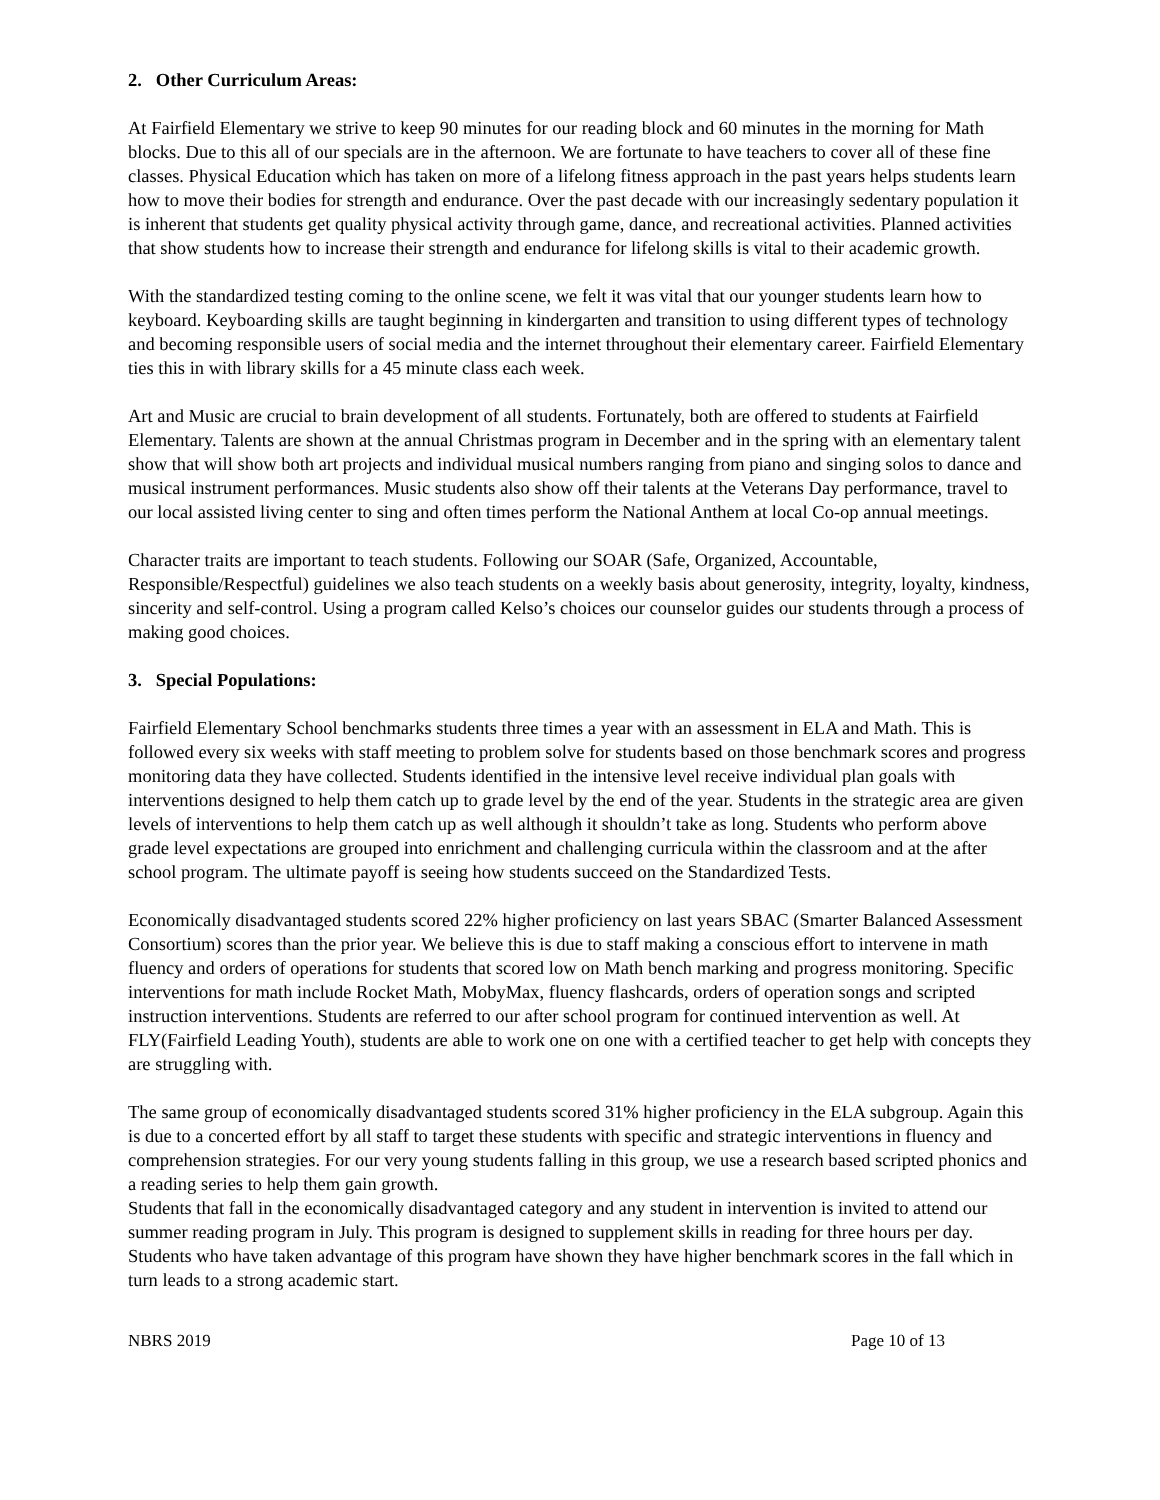2. Other Curriculum Areas:
At Fairfield Elementary we strive to keep 90 minutes for our reading block and 60 minutes in the morning for Math blocks. Due to this all of our specials are in the afternoon. We are fortunate to have teachers to cover all of these fine classes. Physical Education which has taken on more of a lifelong fitness approach in the past years helps students learn how to move their bodies for strength and endurance. Over the past decade with our increasingly sedentary population it is inherent that students get quality physical activity through game, dance, and recreational activities. Planned activities that show students how to increase their strength and endurance for lifelong skills is vital to their academic growth.
With the standardized testing coming to the online scene, we felt it was vital that our younger students learn how to keyboard. Keyboarding skills are taught beginning in kindergarten and transition to using different types of technology and becoming responsible users of social media and the internet throughout their elementary career. Fairfield Elementary ties this in with library skills for a 45 minute class each week.
Art and Music are crucial to brain development of all students. Fortunately, both are offered to students at Fairfield Elementary. Talents are shown at the annual Christmas program in December and in the spring with an elementary talent show that will show both art projects and individual musical numbers ranging from piano and singing solos to dance and musical instrument performances. Music students also show off their talents at the Veterans Day performance, travel to our local assisted living center to sing and often times perform the National Anthem at local Co-op annual meetings.
Character traits are important to teach students. Following our SOAR (Safe, Organized, Accountable, Responsible/Respectful) guidelines we also teach students on a weekly basis about generosity, integrity, loyalty, kindness, sincerity and self-control. Using a program called Kelso’s choices our counselor guides our students through a process of making good choices.
3. Special Populations:
Fairfield Elementary School benchmarks students three times a year with an assessment in ELA and Math. This is followed every six weeks with staff meeting to problem solve for students based on those benchmark scores and progress monitoring data they have collected. Students identified in the intensive level receive individual plan goals with interventions designed to help them catch up to grade level by the end of the year. Students in the strategic area are given levels of interventions to help them catch up as well although it shouldn’t take as long. Students who perform above grade level expectations are grouped into enrichment and challenging curricula within the classroom and at the after school program. The ultimate payoff is seeing how students succeed on the Standardized Tests.
Economically disadvantaged students scored 22% higher proficiency on last years SBAC (Smarter Balanced Assessment Consortium) scores than the prior year. We believe this is due to staff making a conscious effort to intervene in math fluency and orders of operations for students that scored low on Math bench marking and progress monitoring. Specific interventions for math include Rocket Math, MobyMax, fluency flashcards, orders of operation songs and scripted instruction interventions. Students are referred to our after school program for continued intervention as well. At FLY(Fairfield Leading Youth), students are able to work one on one with a certified teacher to get help with concepts they are struggling with.
The same group of economically disadvantaged students scored 31% higher proficiency in the ELA subgroup. Again this is due to a concerted effort by all staff to target these students with specific and strategic interventions in fluency and comprehension strategies. For our very young students falling in this group, we use a research based scripted phonics and a reading series to help them gain growth.
Students that fall in the economically disadvantaged category and any student in intervention is invited to attend our summer reading program in July. This program is designed to supplement skills in reading for three hours per day. Students who have taken advantage of this program have shown they have higher benchmark scores in the fall which in turn leads to a strong academic start.
NBRS 2019 Page 10 of 13